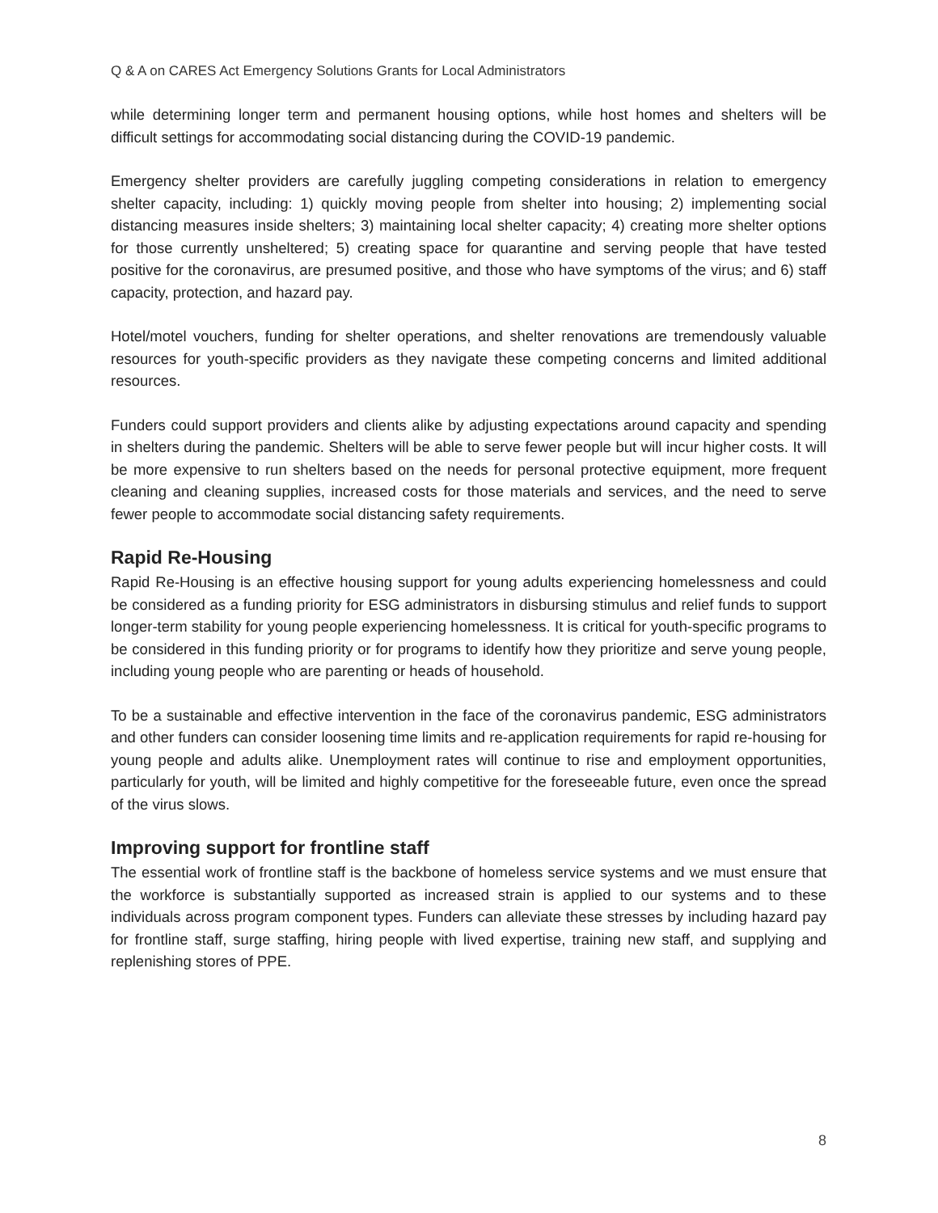Q & A on CARES Act Emergency Solutions Grants for Local Administrators
while determining longer term and permanent housing options, while host homes and shelters will be difficult settings for accommodating social distancing during the COVID-19 pandemic.
Emergency shelter providers are carefully juggling competing considerations in relation to emergency shelter capacity, including: 1) quickly moving people from shelter into housing; 2) implementing social distancing measures inside shelters; 3) maintaining local shelter capacity; 4) creating more shelter options for those currently unsheltered; 5) creating space for quarantine and serving people that have tested positive for the coronavirus, are presumed positive, and those who have symptoms of the virus; and 6) staff capacity, protection, and hazard pay.
Hotel/motel vouchers, funding for shelter operations, and shelter renovations are tremendously valuable resources for youth-specific providers as they navigate these competing concerns and limited additional resources.
Funders could support providers and clients alike by adjusting expectations around capacity and spending in shelters during the pandemic. Shelters will be able to serve fewer people but will incur higher costs. It will be more expensive to run shelters based on the needs for personal protective equipment, more frequent cleaning and cleaning supplies, increased costs for those materials and services, and the need to serve fewer people to accommodate social distancing safety requirements.
Rapid Re-Housing
Rapid Re-Housing is an effective housing support for young adults experiencing homelessness and could be considered as a funding priority for ESG administrators in disbursing stimulus and relief funds to support longer-term stability for young people experiencing homelessness. It is critical for youth-specific programs to be considered in this funding priority or for programs to identify how they prioritize and serve young people, including young people who are parenting or heads of household.
To be a sustainable and effective intervention in the face of the coronavirus pandemic, ESG administrators and other funders can consider loosening time limits and re-application requirements for rapid re-housing for young people and adults alike. Unemployment rates will continue to rise and employment opportunities, particularly for youth, will be limited and highly competitive for the foreseeable future, even once the spread of the virus slows.
Improving support for frontline staff
The essential work of frontline staff is the backbone of homeless service systems and we must ensure that the workforce is substantially supported as increased strain is applied to our systems and to these individuals across program component types. Funders can alleviate these stresses by including hazard pay for frontline staff, surge staffing, hiring people with lived expertise, training new staff, and supplying and replenishing stores of PPE.
8